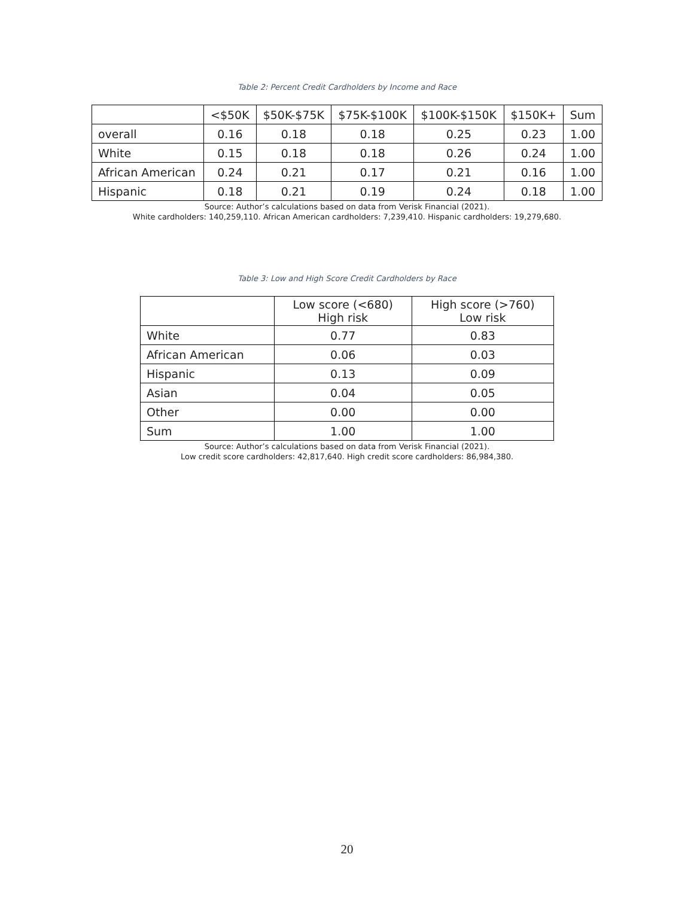Table 2: Percent Credit Cardholders by Income and Race
| | <$50K | $50K-$75K | $75K-$100K | $100K-$150K | $150K+ | Sum |
| --- | --- | --- | --- | --- | --- | --- |
| overall | 0.16 | 0.18 | 0.18 | 0.25 | 0.23 | 1.00 |
| White | 0.15 | 0.18 | 0.18 | 0.26 | 0.24 | 1.00 |
| African American | 0.24 | 0.21 | 0.17 | 0.21 | 0.16 | 1.00 |
| Hispanic | 0.18 | 0.21 | 0.19 | 0.24 | 0.18 | 1.00 |
Source: Author’s calculations based on data from Verisk Financial (2021).
White cardholders: 140,259,110. African American cardholders: 7,239,410. Hispanic cardholders: 19,279,680.
Table 3: Low and High Score Credit Cardholders by Race
| | Low score (<680) High risk | High score (>760) Low risk |
| --- | --- | --- |
| White | 0.77 | 0.83 |
| African American | 0.06 | 0.03 |
| Hispanic | 0.13 | 0.09 |
| Asian | 0.04 | 0.05 |
| Other | 0.00 | 0.00 |
| Sum | 1.00 | 1.00 |
Source: Author’s calculations based on data from Verisk Financial (2021).
Low credit score cardholders: 42,817,640. High credit score cardholders: 86,984,380.
20